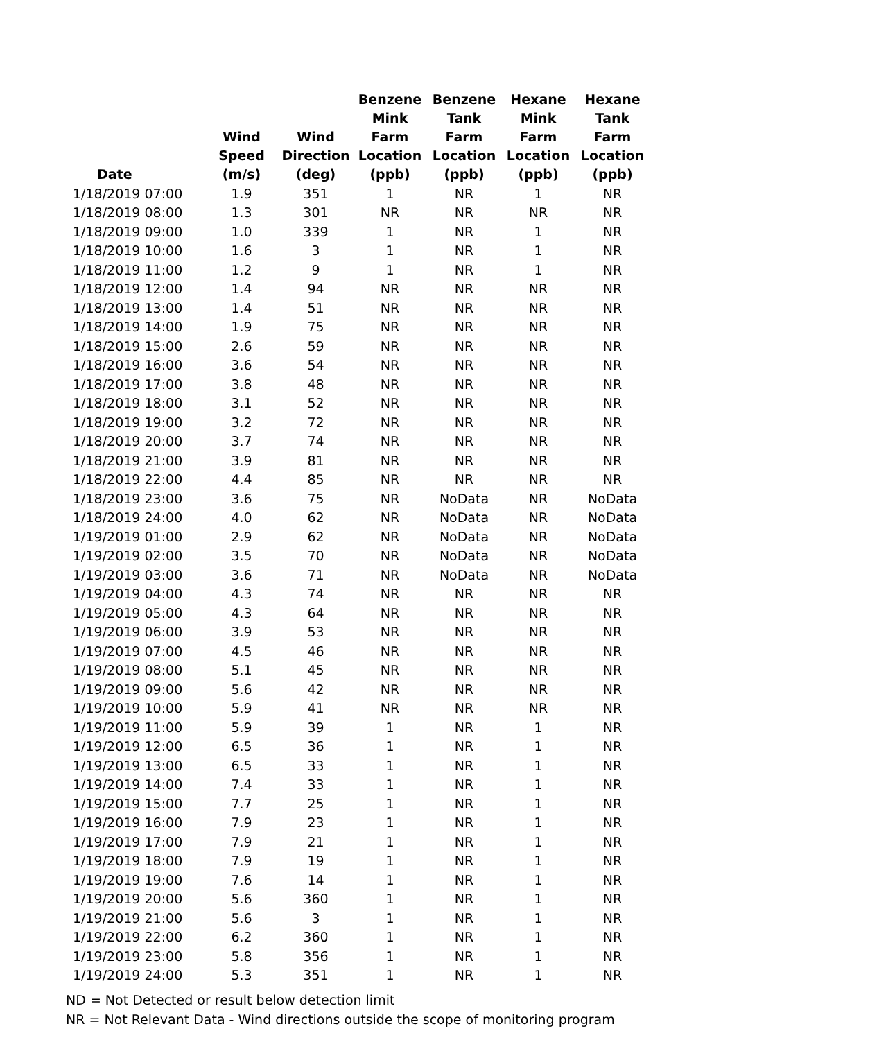| Date | Wind Speed (m/s) | Wind Direction (deg) | Benzene Mink Farm Location (ppb) | Benzene Tank Farm Location (ppb) | Hexane Mink Farm Location (ppb) | Hexane Tank Farm Location (ppb) |
| --- | --- | --- | --- | --- | --- | --- |
| 1/18/2019 07:00 | 1.9 | 351 | 1 | NR | 1 | NR |
| 1/18/2019 08:00 | 1.3 | 301 | NR | NR | NR | NR |
| 1/18/2019 09:00 | 1.0 | 339 | 1 | NR | 1 | NR |
| 1/18/2019 10:00 | 1.6 | 3 | 1 | NR | 1 | NR |
| 1/18/2019 11:00 | 1.2 | 9 | 1 | NR | 1 | NR |
| 1/18/2019 12:00 | 1.4 | 94 | NR | NR | NR | NR |
| 1/18/2019 13:00 | 1.4 | 51 | NR | NR | NR | NR |
| 1/18/2019 14:00 | 1.9 | 75 | NR | NR | NR | NR |
| 1/18/2019 15:00 | 2.6 | 59 | NR | NR | NR | NR |
| 1/18/2019 16:00 | 3.6 | 54 | NR | NR | NR | NR |
| 1/18/2019 17:00 | 3.8 | 48 | NR | NR | NR | NR |
| 1/18/2019 18:00 | 3.1 | 52 | NR | NR | NR | NR |
| 1/18/2019 19:00 | 3.2 | 72 | NR | NR | NR | NR |
| 1/18/2019 20:00 | 3.7 | 74 | NR | NR | NR | NR |
| 1/18/2019 21:00 | 3.9 | 81 | NR | NR | NR | NR |
| 1/18/2019 22:00 | 4.4 | 85 | NR | NR | NR | NR |
| 1/18/2019 23:00 | 3.6 | 75 | NR | NoData | NR | NoData |
| 1/18/2019 24:00 | 4.0 | 62 | NR | NoData | NR | NoData |
| 1/19/2019 01:00 | 2.9 | 62 | NR | NoData | NR | NoData |
| 1/19/2019 02:00 | 3.5 | 70 | NR | NoData | NR | NoData |
| 1/19/2019 03:00 | 3.6 | 71 | NR | NoData | NR | NoData |
| 1/19/2019 04:00 | 4.3 | 74 | NR | NR | NR | NR |
| 1/19/2019 05:00 | 4.3 | 64 | NR | NR | NR | NR |
| 1/19/2019 06:00 | 3.9 | 53 | NR | NR | NR | NR |
| 1/19/2019 07:00 | 4.5 | 46 | NR | NR | NR | NR |
| 1/19/2019 08:00 | 5.1 | 45 | NR | NR | NR | NR |
| 1/19/2019 09:00 | 5.6 | 42 | NR | NR | NR | NR |
| 1/19/2019 10:00 | 5.9 | 41 | NR | NR | NR | NR |
| 1/19/2019 11:00 | 5.9 | 39 | 1 | NR | 1 | NR |
| 1/19/2019 12:00 | 6.5 | 36 | 1 | NR | 1 | NR |
| 1/19/2019 13:00 | 6.5 | 33 | 1 | NR | 1 | NR |
| 1/19/2019 14:00 | 7.4 | 33 | 1 | NR | 1 | NR |
| 1/19/2019 15:00 | 7.7 | 25 | 1 | NR | 1 | NR |
| 1/19/2019 16:00 | 7.9 | 23 | 1 | NR | 1 | NR |
| 1/19/2019 17:00 | 7.9 | 21 | 1 | NR | 1 | NR |
| 1/19/2019 18:00 | 7.9 | 19 | 1 | NR | 1 | NR |
| 1/19/2019 19:00 | 7.6 | 14 | 1 | NR | 1 | NR |
| 1/19/2019 20:00 | 5.6 | 360 | 1 | NR | 1 | NR |
| 1/19/2019 21:00 | 5.6 | 3 | 1 | NR | 1 | NR |
| 1/19/2019 22:00 | 6.2 | 360 | 1 | NR | 1 | NR |
| 1/19/2019 23:00 | 5.8 | 356 | 1 | NR | 1 | NR |
| 1/19/2019 24:00 | 5.3 | 351 | 1 | NR | 1 | NR |
ND = Not Detected or result below detection limit
NR = Not Relevant Data - Wind directions outside the scope of monitoring program